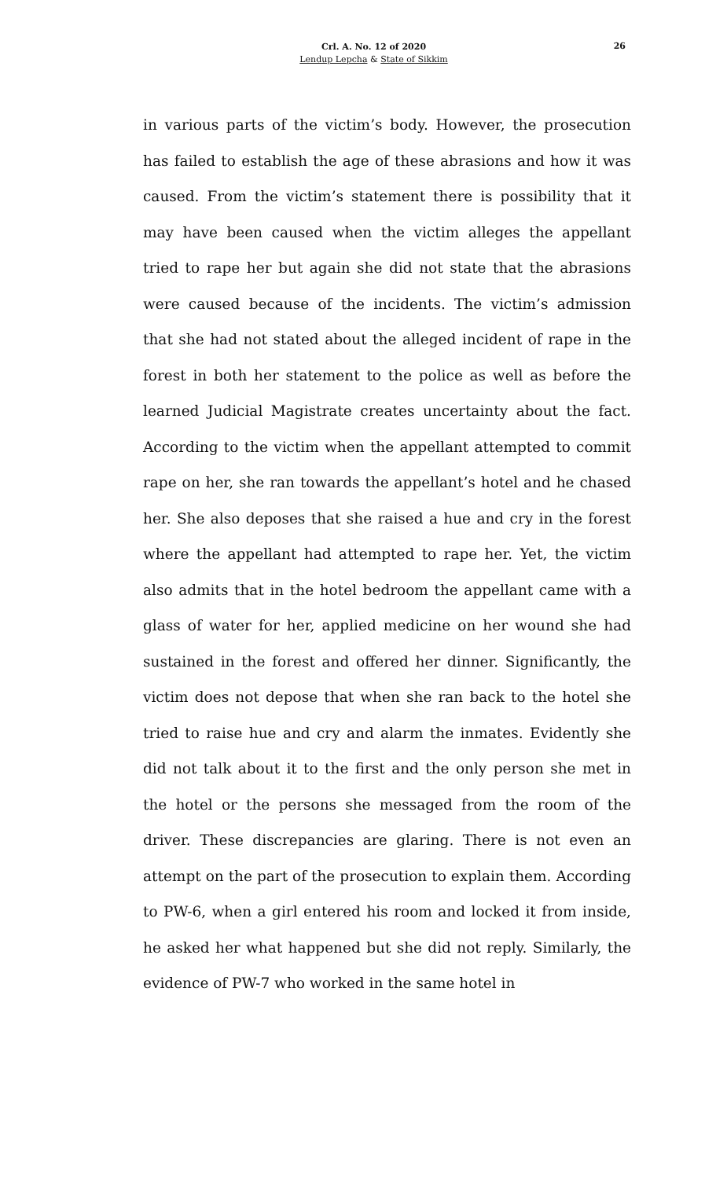26
Crl. A. No. 12 of 2020
Lendup Lepcha & State of Sikkim
in various parts of the victim’s body. However, the prosecution has failed to establish the age of these abrasions and how it was caused. From the victim’s statement there is possibility that it may have been caused when the victim alleges the appellant tried to rape her but again she did not state that the abrasions were caused because of the incidents. The victim’s admission that she had not stated about the alleged incident of rape in the forest in both her statement to the police as well as before the learned Judicial Magistrate creates uncertainty about the fact. According to the victim when the appellant attempted to commit rape on her, she ran towards the appellant’s hotel and he chased her. She also deposes that she raised a hue and cry in the forest where the appellant had attempted to rape her. Yet, the victim also admits that in the hotel bedroom the appellant came with a glass of water for her, applied medicine on her wound she had sustained in the forest and offered her dinner. Significantly, the victim does not depose that when she ran back to the hotel she tried to raise hue and cry and alarm the inmates. Evidently she did not talk about it to the first and the only person she met in the hotel or the persons she messaged from the room of the driver. These discrepancies are glaring. There is not even an attempt on the part of the prosecution to explain them. According to PW-6, when a girl entered his room and locked it from inside, he asked her what happened but she did not reply. Similarly, the evidence of PW-7 who worked in the same hotel in